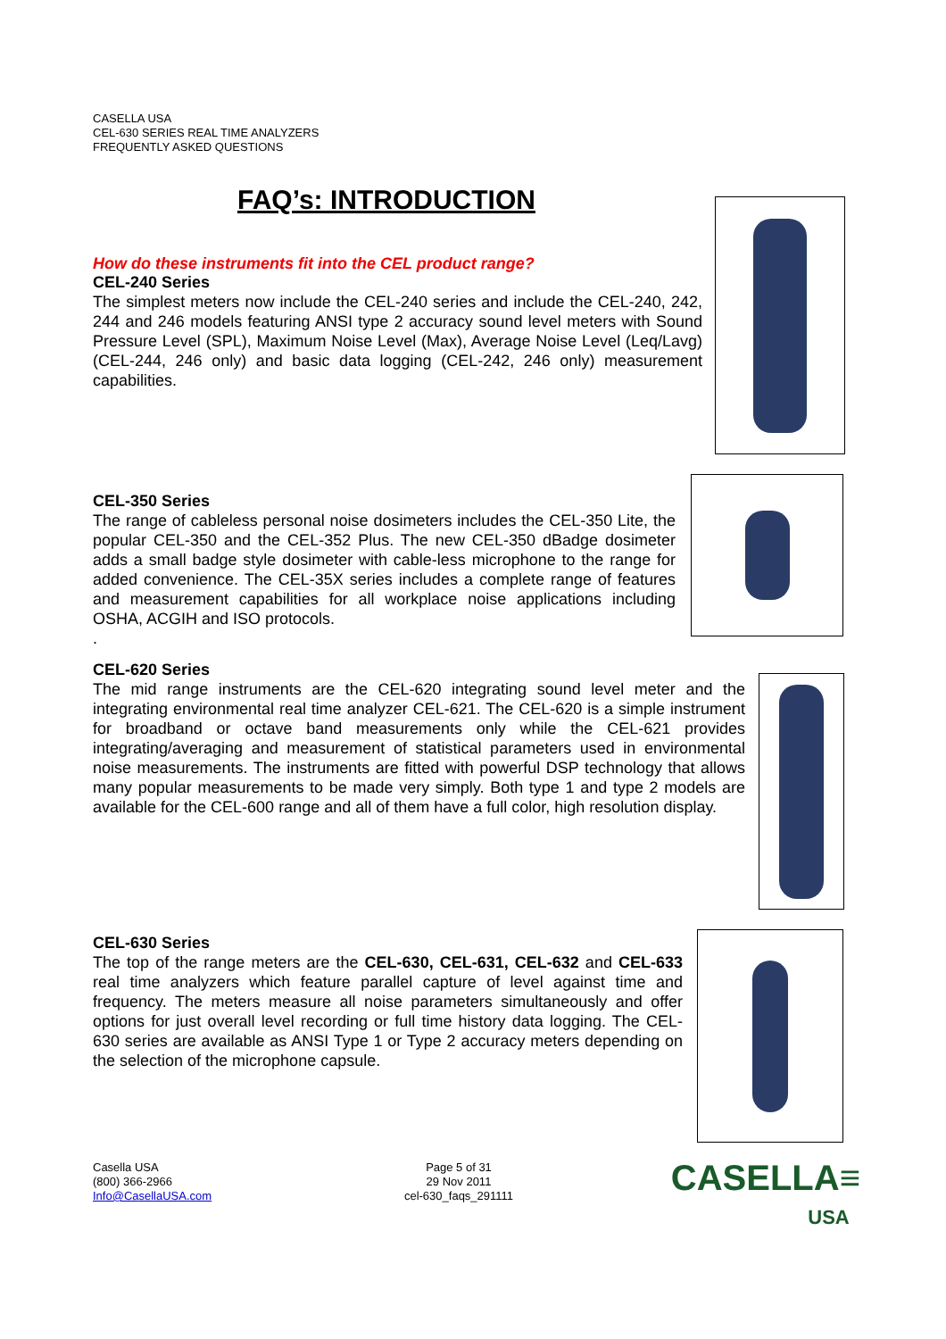CASELLA USA
CEL-630 SERIES REAL TIME ANALYZERS
FREQUENTLY ASKED QUESTIONS
FAQ’s: INTRODUCTION
How do these instruments fit into the CEL product range?
CEL-240 Series
The simplest meters now include the CEL-240 series and include the CEL-240, 242, 244 and 246 models featuring ANSI type 2 accuracy sound level meters with Sound Pressure Level (SPL), Maximum Noise Level (Max), Average Noise Level (Leq/Lavg) (CEL-244, 246 only) and basic data logging (CEL-242, 246 only) measurement capabilities.
CEL-350 Series
The range of cableless personal noise dosimeters includes the CEL-350 Lite, the popular CEL-350 and the CEL-352 Plus. The new CEL-350 dBadge dosimeter adds a small badge style dosimeter with cable-less microphone to the range for added convenience. The CEL-35X series includes a complete range of features and measurement capabilities for all workplace noise applications including OSHA, ACGIH and ISO protocols.
.
CEL-620 Series
The mid range instruments are the CEL-620 integrating sound level meter and the integrating environmental real time analyzer CEL-621. The CEL-620 is a simple instrument for broadband or octave band measurements only while the CEL-621 provides integrating/averaging and measurement of statistical parameters used in environmental noise measurements. The instruments are fitted with powerful DSP technology that allows many popular measurements to be made very simply. Both type 1 and type 2 models are available for the CEL-600 range and all of them have a full color, high resolution display.
CEL-630 Series
The top of the range meters are the CEL-630, CEL-631, CEL-632 and CEL-633 real time analyzers which feature parallel capture of level against time and frequency. The meters measure all noise parameters simultaneously and offer options for just overall level recording or full time history data logging. The CEL-630 series are available as ANSI Type 1 or Type 2 accuracy meters depending on the selection of the microphone capsule.
Casella USA
(800) 366-2966
Info@CasellaUSA.com
Page 5 of 31
29 Nov 2011
cel-630_faqs_291111
CASELLA≡
USA